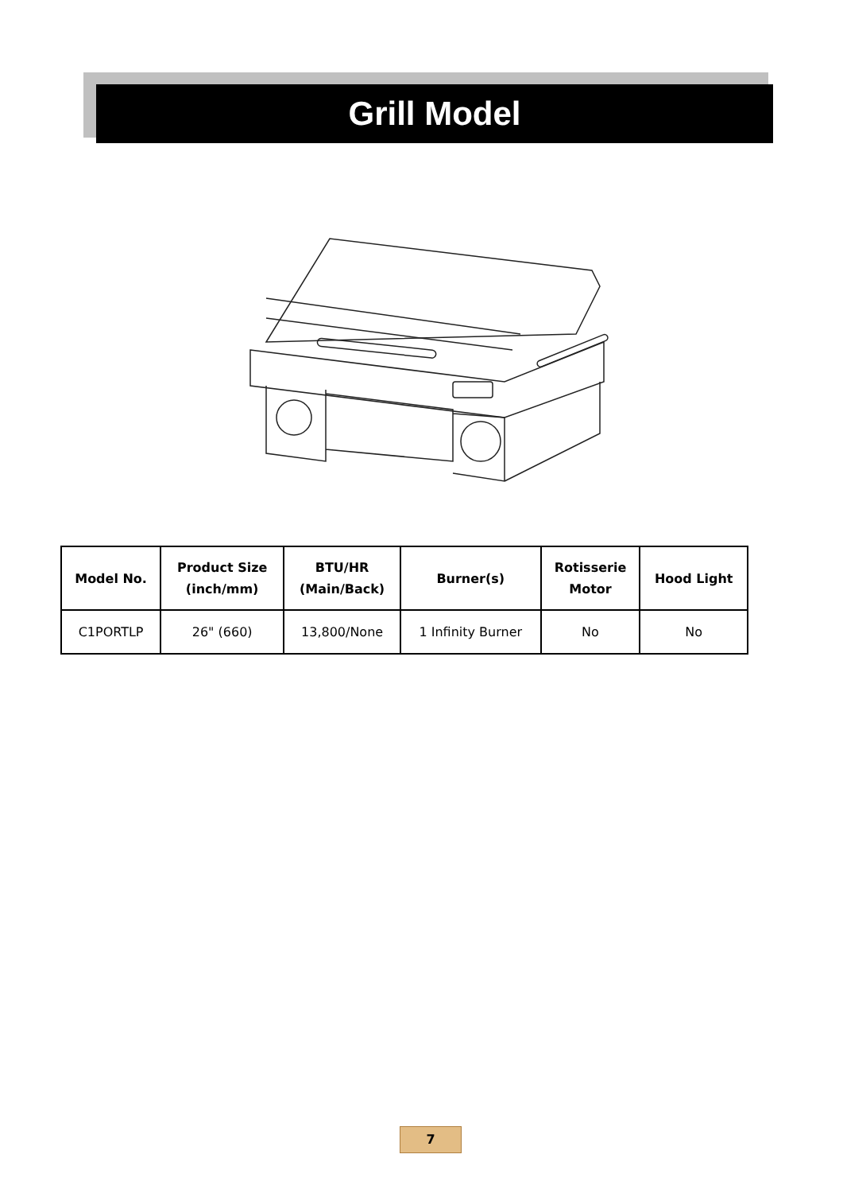Grill Model
| Model No. | Product Size (inch/mm) | BTU/HR (Main/Back) | Burner(s) | Rotisserie Motor | Hood Light |
| --- | --- | --- | --- | --- | --- |
| C1PORTLP | 26" (660) | 13,800/None | 1 Infinity Burner | No | No |
7